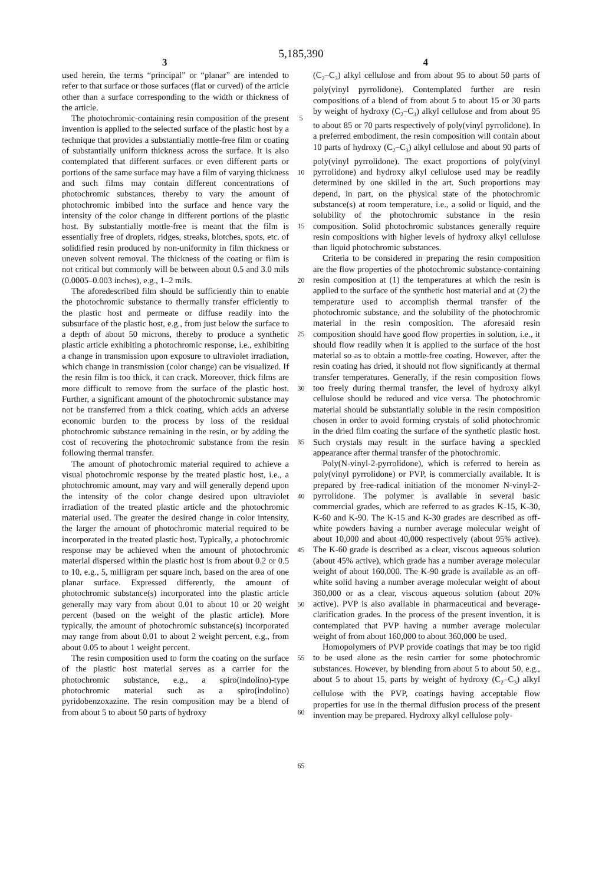5,185,390
3 4
used herein, the terms “principal” or “planar” are intended to refer to that surface or those surfaces (flat or curved) of the article other than a surface corresponding to the width or thickness of the article.
The photochromic-containing resin composition of the present invention is applied to the selected surface of the plastic host by a technique that provides a substantially mottle-free film or coating of substantially uniform thickness across the surface. It is also contemplated that different surfaces or even different parts or portions of the same surface may have a film of varying thickness and such films may contain different concentrations of photochromic substances, thereby to vary the amount of photochromic imbibed into the surface and hence vary the intensity of the color change in different portions of the plastic host. By substantially mottle-free is meant that the film is essentially free of droplets, ridges, streaks, blotches, spots, etc. of solidified resin produced by non-uniformity in film thickness or uneven solvent removal. The thickness of the coating or film is not critical but commonly will be between about 0.5 and 3.0 mils (0.0005–0.003 inches), e.g., 1–2 mils.
The aforedescribed film should be sufficiently thin to enable the photochromic substance to thermally transfer efficiently to the plastic host and permeate or diffuse readily into the subsurface of the plastic host, e.g., from just below the surface to a depth of about 50 microns, thereby to produce a synthetic plastic article exhibiting a photochromic response, i.e., exhibiting a change in transmission upon exposure to ultraviolet irradiation, which change in transmission (color change) can be visualized. If the resin film is too thick, it can crack. Moreover, thick films are more difficult to remove from the surface of the plastic host. Further, a significant amount of the photochromic substance may not be transferred from a thick coating, which adds an adverse economic burden to the process by loss of the residual photochromic substance remaining in the resin, or by adding the cost of recovering the photochromic substance from the resin following thermal transfer.
The amount of photochromic material required to achieve a visual photochromic response by the treated plastic host, i.e., a photochromic amount, may vary and will generally depend upon the intensity of the color change desired upon ultraviolet irradiation of the treated plastic article and the photochromic material used. The greater the desired change in color intensity, the larger the amount of photochromic material required to be incorporated in the treated plastic host. Typically, a photochromic response may be achieved when the amount of photochromic material dispersed within the plastic host is from about 0.2 or 0.5 to 10, e.g., 5, milligram per square inch, based on the area of one planar surface. Expressed differently, the amount of photochromic substance(s) incorporated into the plastic article generally may vary from about 0.01 to about 10 or 20 weight percent (based on the weight of the plastic article). More typically, the amount of photochromic substance(s) incorporated may range from about 0.01 to about 2 weight percent, e.g., from about 0.05 to about 1 weight percent.
The resin composition used to form the coating on the surface of the plastic host material serves as a carrier for the photochromic substance, e.g., a spiro(indolino)-type photochromic material such as a spiro(indolino) pyridobenzoxazine. The resin composition may be a blend of from about 5 to about 50 parts of hydroxy
5
10
15
20
25
30
35
40
45
50
55
60
65
(C<sub>2</sub>–C<sub>3</sub>) alkyl cellulose and from about 95 to about 50 parts of poly(vinyl pyrrolidone). Contemplated further are resin compositions of a blend of from about 5 to about 15 or 30 parts by weight of hydroxy (C<sub>2</sub>–C<sub>3</sub>) alkyl cellulose and from about 95 to about 85 or 70 parts respectively of poly(vinyl pyrrolidone). In a preferred embodiment, the resin composition will contain about 10 parts of hydroxy (C<sub>2</sub>–C<sub>3</sub>) alkyl cellulose and about 90 parts of poly(vinyl pyrrolidone). The exact proportions of poly(vinyl pyrrolidone) and hydroxy alkyl cellulose used may be readily determined by one skilled in the art. Such proportions may depend, in part, on the physical state of the photochromic substance(s) at room temperature, i.e., a solid or liquid, and the solubility of the photochromic substance in the resin composition. Solid photochromic substances generally require resin compositions with higher levels of hydroxy alkyl cellulose than liquid photochromic substances.
Criteria to be considered in preparing the resin composition are the flow properties of the photochromic substance-containing resin composition at (1) the temperatures at which the resin is applied to the surface of the synthetic host material and at (2) the temperature used to accomplish thermal transfer of the photochromic substance, and the solubility of the photochromic material in the resin composition. The aforesaid resin composition should have good flow properties in solution, i.e., it should flow readily when it is applied to the surface of the host material so as to obtain a mottle-free coating. However, after the resin coating has dried, it should not flow significantly at thermal transfer temperatures. Generally, if the resin composition flows too freely during thermal transfer, the level of hydroxy alkyl cellulose should be reduced and vice versa. The photochromic material should be substantially soluble in the resin composition chosen in order to avoid forming crystals of solid photochromic in the dried film coating the surface of the synthetic plastic host. Such crystals may result in the surface having a speckled appearance after thermal transfer of the photochromic.
Poly(N-vinyl-2-pyrrolidone), which is referred to herein as poly(vinyl pyrrolidone) or PVP, is commercially available. It is prepared by free-radical initiation of the monomer N-vinyl-2-pyrrolidone. The polymer is available in several basic commercial grades, which are referred to as grades K-15, K-30, K-60 and K-90. The K-15 and K-30 grades are described as off-white powders having a number average molecular weight of about 10,000 and about 40,000 respectively (about 95% active). The K-60 grade is described as a clear, viscous aqueous solution (about 45% active), which grade has a number average molecular weight of about 160,000. The K-90 grade is available as an off-white solid having a number average molecular weight of about 360,000 or as a clear, viscous aqueous solution (about 20% active). PVP is also available in pharmaceutical and beverage-clarification grades. In the process of the present invention, it is contemplated that PVP having a number average molecular weight of from about 160,000 to about 360,000 be used.
Homopolymers of PVP provide coatings that may be too rigid to be used alone as the resin carrier for some photochromic substances. However, by blending from about 5 to about 50, e.g., about 5 to about 15, parts by weight of hydroxy (C<sub>2</sub>–C<sub>3</sub>) alkyl cellulose with the PVP, coatings having acceptable flow properties for use in the thermal diffusion process of the present invention may be prepared. Hydroxy alkyl cellulose poly-